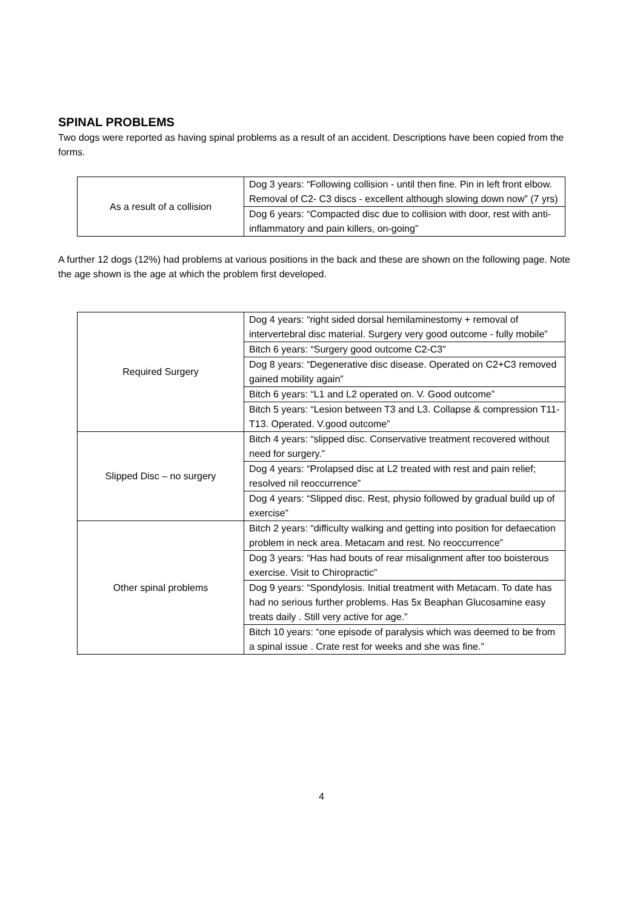SPINAL PROBLEMS
Two dogs were reported as having spinal problems as a result of an accident. Descriptions have been copied from the forms.
| As a result of a collision | Dog 3 years: “Following collision - until then fine. Pin in left front elbow. Removal of C2- C3 discs - excellent although slowing down now” (7 yrs) |
| | Dog 6 years: “Compacted disc due to collision with door, rest with anti-inflammatory and pain killers, on-going” |
A further 12 dogs (12%) had problems at various positions in the back and these are shown on the following page. Note the age shown is the age at which the problem first developed.
| Required Surgery | Dog 4 years: “right sided dorsal hemilaminestomy + removal of intervertebral disc material. Surgery very good outcome - fully mobile” |
| | Bitch 6 years: “Surgery good outcome C2-C3” |
| | Dog 8 years: “Degenerative disc disease. Operated on C2+C3 removed gained mobility again” |
| | Bitch 6 years: “L1 and L2 operated on. V. Good outcome” |
| | Bitch 5 years: “Lesion between T3 and L3. Collapse & compression T11-T13. Operated. V.good outcome” |
| Slipped Disc – no surgery | Bitch 4 years: “slipped disc. Conservative treatment recovered without need for surgery.” |
| | Dog 4 years: “Prolapsed disc at L2 treated with rest and pain relief; resolved nil reoccurrence” |
| | Dog 4 years: “Slipped disc. Rest, physio followed by gradual build up of exercise” |
| Other spinal problems | Bitch 2 years: “difficulty walking and getting into position for defaecation problem in neck area. Metacam and rest. No reoccurrence” |
| | Dog 3 years: “Has had bouts of rear misalignment after too boisterous exercise. Visit to Chiropractic” |
| | Dog 9 years: “Spondylosis. Initial treatment with Metacam. To date has had no serious further problems. Has 5x Beaphan Glucosamine easy treats daily . Still very active for age.” |
| | Bitch 10 years: “one episode of paralysis which was deemed to be from a spinal issue . Crate rest for weeks and she was fine.” |
4